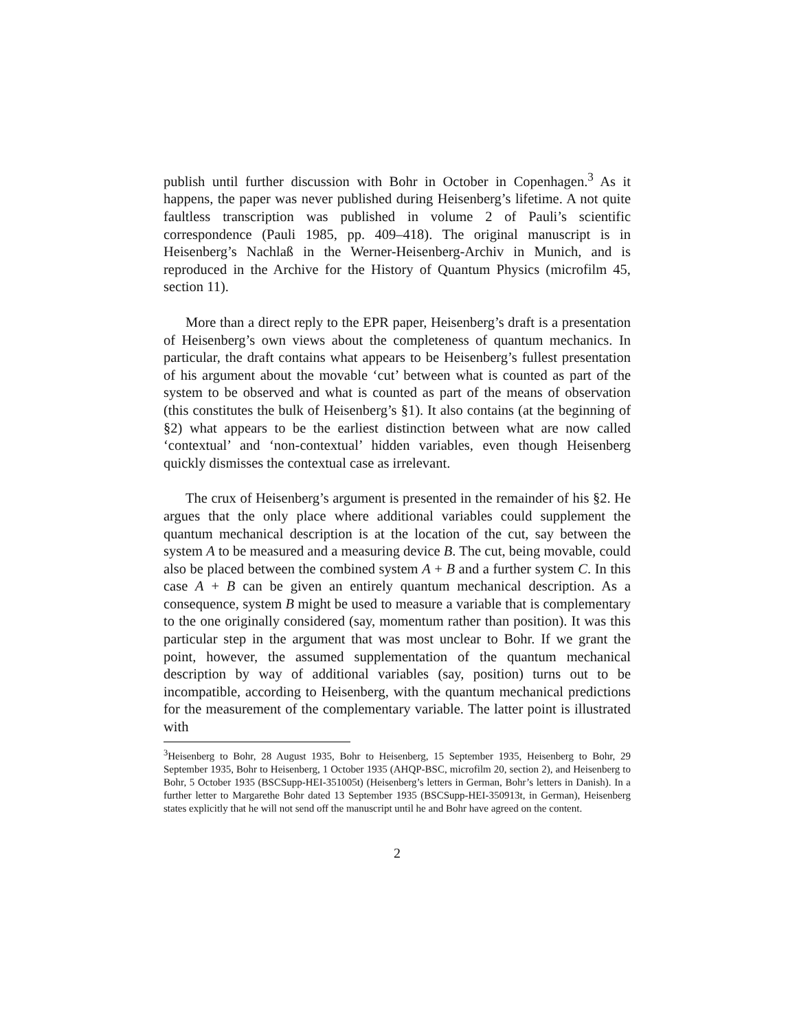publish until further discussion with Bohr in October in Copenhagen.<sup>3</sup> As it happens, the paper was never published during Heisenberg’s lifetime. A not quite faultless transcription was published in volume 2 of Pauli’s scientific correspondence (Pauli 1985, pp. 409–418). The original manuscript is in Heisenberg’s Nachlaß in the Werner-Heisenberg-Archiv in Munich, and is reproduced in the Archive for the History of Quantum Physics (microfilm 45, section 11).
More than a direct reply to the EPR paper, Heisenberg’s draft is a presentation of Heisenberg’s own views about the completeness of quantum mechanics. In particular, the draft contains what appears to be Heisenberg’s fullest presentation of his argument about the movable ‘cut’ between what is counted as part of the system to be observed and what is counted as part of the means of observation (this constitutes the bulk of Heisenberg’s §1). It also contains (at the beginning of §2) what appears to be the earliest distinction between what are now called ‘contextual’ and ‘non-contextual’ hidden variables, even though Heisenberg quickly dismisses the contextual case as irrelevant.
The crux of Heisenberg’s argument is presented in the remainder of his §2. He argues that the only place where additional variables could supplement the quantum mechanical description is at the location of the cut, say between the system A to be measured and a measuring device B. The cut, being movable, could also be placed between the combined system A + B and a further system C. In this case A + B can be given an entirely quantum mechanical description. As a consequence, system B might be used to measure a variable that is complementary to the one originally considered (say, momentum rather than position). It was this particular step in the argument that was most unclear to Bohr. If we grant the point, however, the assumed supplementation of the quantum mechanical description by way of additional variables (say, position) turns out to be incompatible, according to Heisenberg, with the quantum mechanical predictions for the measurement of the complementary variable. The latter point is illustrated with
<sup>3</sup> Heisenberg to Bohr, 28 August 1935, Bohr to Heisenberg, 15 September 1935, Heisenberg to Bohr, 29 September 1935, Bohr to Heisenberg, 1 October 1935 (AHQP-BSC, microfilm 20, section 2), and Heisenberg to Bohr, 5 October 1935 (BSCSupp-HEI-351005t) (Heisenberg’s letters in German, Bohr’s letters in Danish). In a further letter to Margarethe Bohr dated 13 September 1935 (BSCSupp-HEI-350913t, in German), Heisenberg states explicitly that he will not send off the manuscript until he and Bohr have agreed on the content.
2